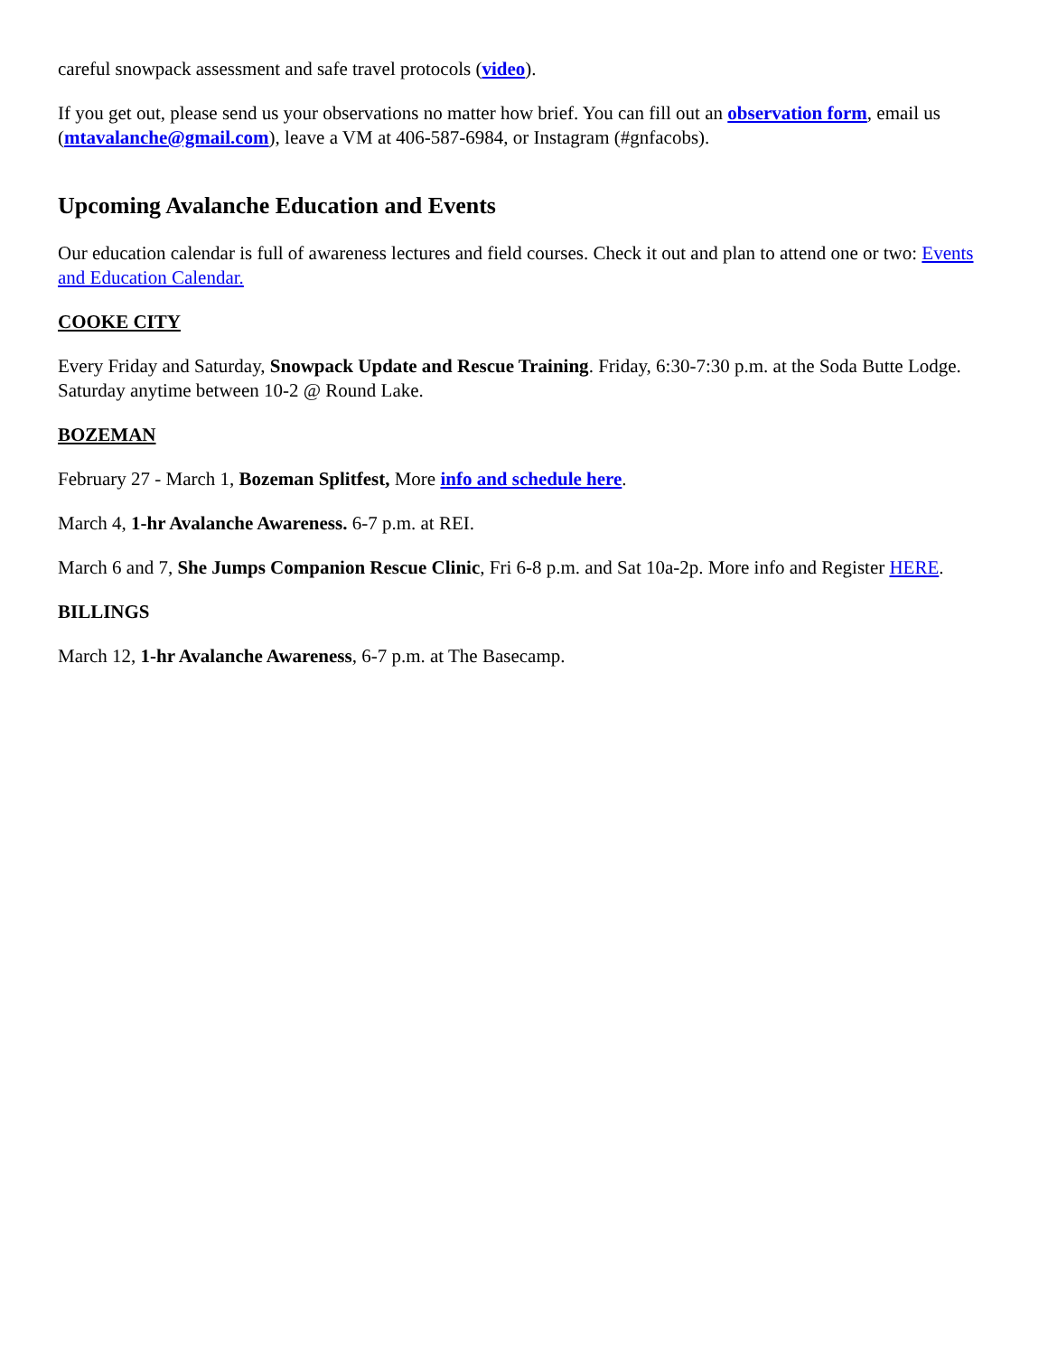careful snowpack assessment and safe travel protocols (video).
If you get out, please send us your observations no matter how brief. You can fill out an observation form, email us (mtavalanche@gmail.com), leave a VM at 406-587-6984, or Instagram (#gnfacobs).
Upcoming Avalanche Education and Events
Our education calendar is full of awareness lectures and field courses. Check it out and plan to attend one or two: Events and Education Calendar.
COOKE CITY
Every Friday and Saturday, Snowpack Update and Rescue Training. Friday, 6:30-7:30 p.m. at the Soda Butte Lodge. Saturday anytime between 10-2 @ Round Lake.
BOZEMAN
February 27 - March 1, Bozeman Splitfest, More info and schedule here.
March 4, 1-hr Avalanche Awareness. 6-7 p.m. at REI.
March 6 and 7, She Jumps Companion Rescue Clinic, Fri 6-8 p.m. and Sat 10a-2p. More info and Register HERE.
BILLINGS
March 12, 1-hr Avalanche Awareness, 6-7 p.m. at The Basecamp.